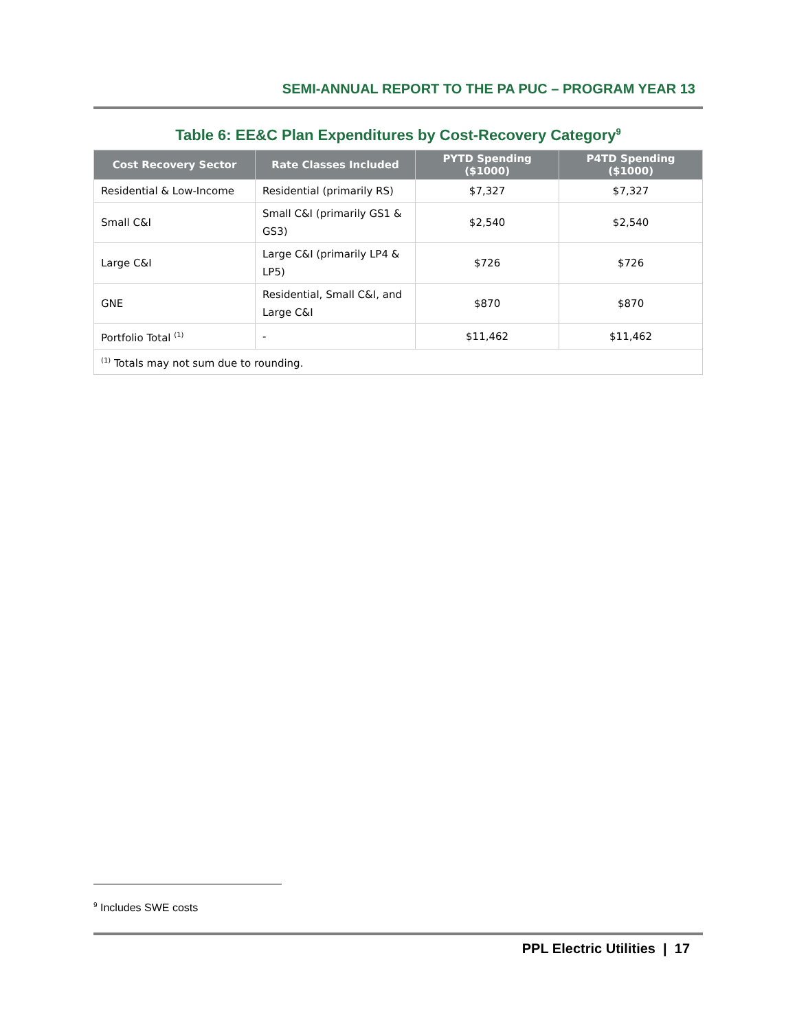SEMI-ANNUAL REPORT TO THE PA PUC – PROGRAM YEAR 13
Table 6: EE&C Plan Expenditures by Cost-Recovery Category<sup>9</sup>
| Cost Recovery Sector | Rate Classes Included | PYTD Spending ($1000) | P4TD Spending ($1000) |
| --- | --- | --- | --- |
| Residential & Low-Income | Residential (primarily RS) | $7,327 | $7,327 |
| Small C&I | Small C&I (primarily GS1 & GS3) | $2,540 | $2,540 |
| Large C&I | Large C&I (primarily LP4 & LP5) | $726 | $726 |
| GNE | Residential, Small C&I, and Large C&I | $870 | $870 |
| Portfolio Total <sup>(1)</sup> | - | $11,462 | $11,462 |
| <sup>(1)</sup> Totals may not sum due to rounding. | | | |
<sup>9</sup> Includes SWE costs
PPL Electric Utilities | 17